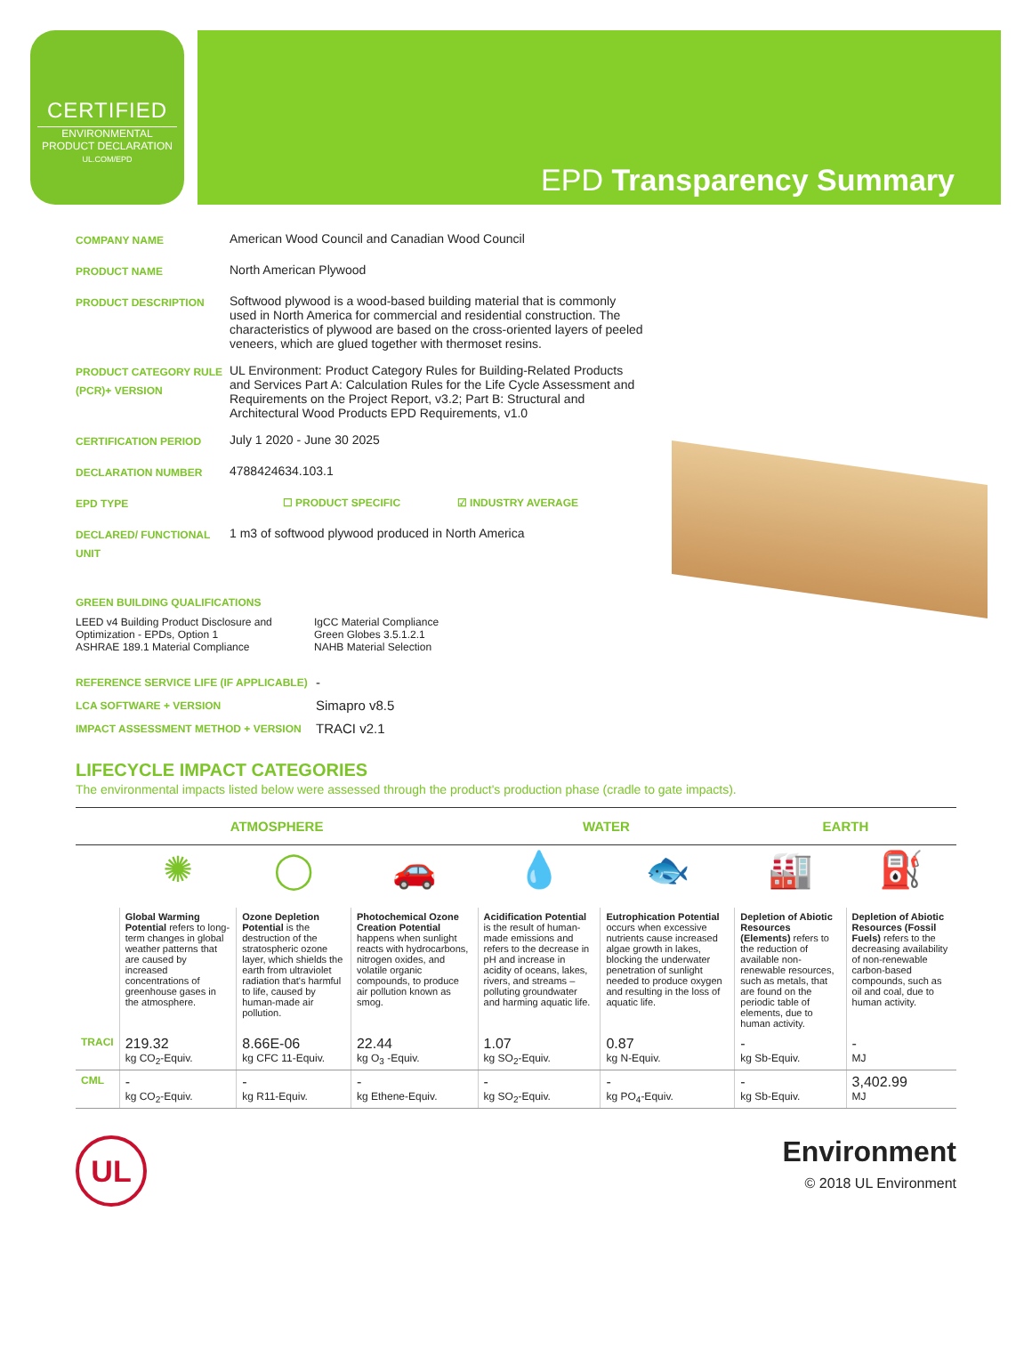CERTIFIED
ENVIRONMENTAL
PRODUCT DECLARATION
UL.COM/EPD
EPD Transparency Summary
COMPANY NAME
American Wood Council and Canadian Wood Council
PRODUCT NAME
North American Plywood
PRODUCT DESCRIPTION
Softwood plywood is a wood-based building material that is commonly used in North America for commercial and residential construction. The characteristics of plywood are based on the cross-oriented layers of peeled veneers, which are glued together with thermoset resins.
PRODUCT CATEGORY RULE (PCR)+ VERSION
UL Environment: Product Category Rules for Building-Related Products and Services Part A: Calculation Rules for the Life Cycle Assessment and Requirements on the Project Report, v3.2; Part B: Structural and Architectural Wood Products EPD Requirements, v1.0
CERTIFICATION PERIOD
July 1 2020 - June 30 2025
DECLARATION NUMBER
4788424634.103.1
EPD TYPE
☐ PRODUCT SPECIFIC ☑ INDUSTRY AVERAGE
DECLARED/ FUNCTIONAL UNIT
1 m3 of softwood plywood produced in North America
GREEN BUILDING QUALIFICATIONS
LEED v4 Building Product Disclosure and Optimization - EPDs, Option 1
ASHRAE 189.1 Material Compliance
IgCC Material Compliance
Green Globes 3.5.1.2.1
NAHB Material Selection
REFERENCE SERVICE LIFE (IF APPLICABLE)
LCA SOFTWARE + VERSION
IMPACT ASSESSMENT METHOD + VERSION
-
Simapro v8.5
TRACI v2.1
LIFECYCLE IMPACT CATEGORIES
The environmental impacts listed below were assessed through the product's production phase (cradle to gate impacts).
| ATMOSPHERE | | | | WATER | | EARTH | |
| --- | --- | --- | --- | --- | --- | --- | --- |
| | ✺ | ◯ | 🚗 | 💧 | 🐟 | 🏭 | ⛽ |
| | Global Warming Potential refers to long-term changes in global weather patterns that are caused by increased concentrations of greenhouse gases in the atmosphere. | Ozone Depletion Potential is the destruction of the stratospheric ozone layer, which shields the earth from ultraviolet radiation that's harmful to life, caused by human-made air pollution. | Photochemical Ozone Creation Potential happens when sunlight reacts with hydrocarbons, nitrogen oxides, and volatile organic compounds, to produce air pollution known as smog. | Acidification Potential is the result of human-made emissions and refers to the decrease in pH and increase in acidity of oceans, lakes, rivers, and streams – polluting groundwater and harming aquatic life. | Eutrophication Potential occurs when excessive nutrients cause increased algae growth in lakes, blocking the underwater penetration of sunlight needed to produce oxygen and resulting in the loss of aquatic life. | Depletion of Abiotic Resources (Elements) refers to the reduction of available non-renewable resources, such as metals, that are found on the periodic table of elements, due to human activity. | Depletion of Abiotic Resources (Fossil Fuels) refers to the decreasing availability of non-renewable carbon-based compounds, such as oil and coal, due to human activity. |
| TRACI | 219.32 kg CO<sub>2</sub>-Equiv. | 8.66E-06 kg CFC 11-Equiv. | 22.44 kg O<sub>3</sub> -Equiv. | 1.07 kg SO<sub>2</sub>-Equiv. | 0.87 kg N-Equiv. | - kg Sb-Equiv. | - MJ |
| CML | - kg CO<sub>2</sub>-Equiv. | - kg R11-Equiv. | - kg Ethene-Equiv. | - kg SO<sub>2</sub>-Equiv. | - kg PO<sub>4</sub>-Equiv. | - kg Sb-Equiv. | 3,402.99 MJ |
UL
Environment
© 2018 UL Environment